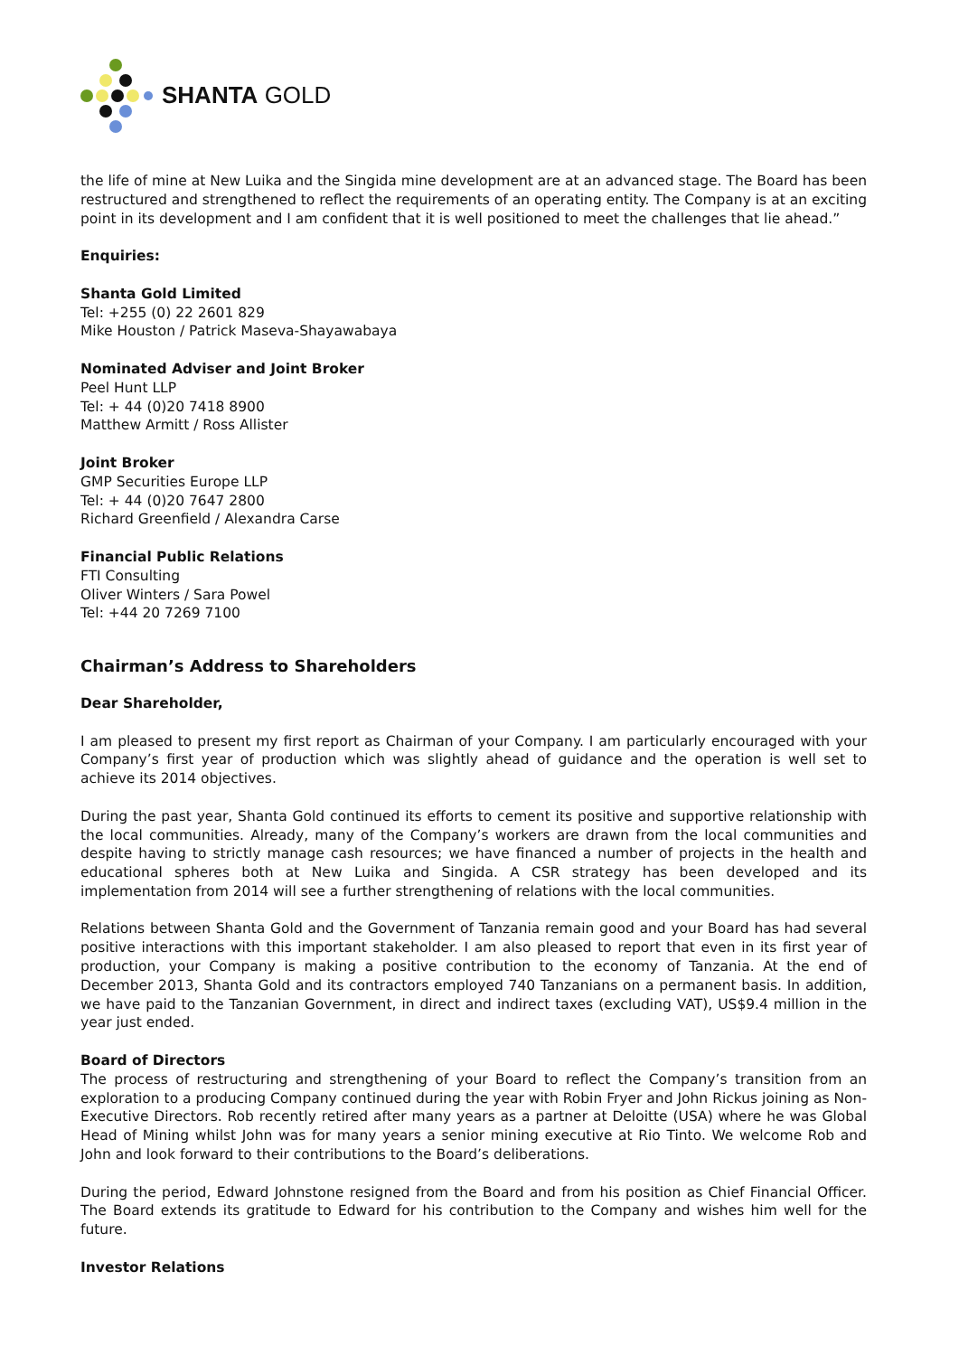SHANTA GOLD
the life of mine at New Luika and the Singida mine development are at an advanced stage. The Board has been restructured and strengthened to reflect the requirements of an operating entity. The Company is at an exciting point in its development and I am confident that it is well positioned to meet the challenges that lie ahead.”
Enquiries:
Shanta Gold Limited
Tel: +255 (0) 22 2601 829
Mike Houston / Patrick Maseva-Shayawabaya
Nominated Adviser and Joint Broker
Peel Hunt LLP
Tel: + 44 (0)20 7418 8900
Matthew Armitt / Ross Allister
Joint Broker
GMP Securities Europe LLP
Tel: + 44 (0)20 7647 2800
Richard Greenfield / Alexandra Carse
Financial Public Relations
FTI Consulting
Oliver Winters / Sara Powel
Tel: +44 20 7269 7100
Chairman’s Address to Shareholders
Dear Shareholder,
I am pleased to present my first report as Chairman of your Company. I am particularly encouraged with your Company’s first year of production which was slightly ahead of guidance and the operation is well set to achieve its 2014 objectives.
During the past year, Shanta Gold continued its efforts to cement its positive and supportive relationship with the local communities. Already, many of the Company’s workers are drawn from the local communities and despite having to strictly manage cash resources; we have financed a number of projects in the health and educational spheres both at New Luika and Singida. A CSR strategy has been developed and its implementation from 2014 will see a further strengthening of relations with the local communities.
Relations between Shanta Gold and the Government of Tanzania remain good and your Board has had several positive interactions with this important stakeholder. I am also pleased to report that even in its first year of production, your Company is making a positive contribution to the economy of Tanzania. At the end of December 2013, Shanta Gold and its contractors employed 740 Tanzanians on a permanent basis. In addition, we have paid to the Tanzanian Government, in direct and indirect taxes (excluding VAT), US$9.4 million in the year just ended.
Board of Directors
The process of restructuring and strengthening of your Board to reflect the Company’s transition from an exploration to a producing Company continued during the year with Robin Fryer and John Rickus joining as Non-Executive Directors. Rob recently retired after many years as a partner at Deloitte (USA) where he was Global Head of Mining whilst John was for many years a senior mining executive at Rio Tinto. We welcome Rob and John and look forward to their contributions to the Board’s deliberations.
During the period, Edward Johnstone resigned from the Board and from his position as Chief Financial Officer. The Board extends its gratitude to Edward for his contribution to the Company and wishes him well for the future.
Investor Relations